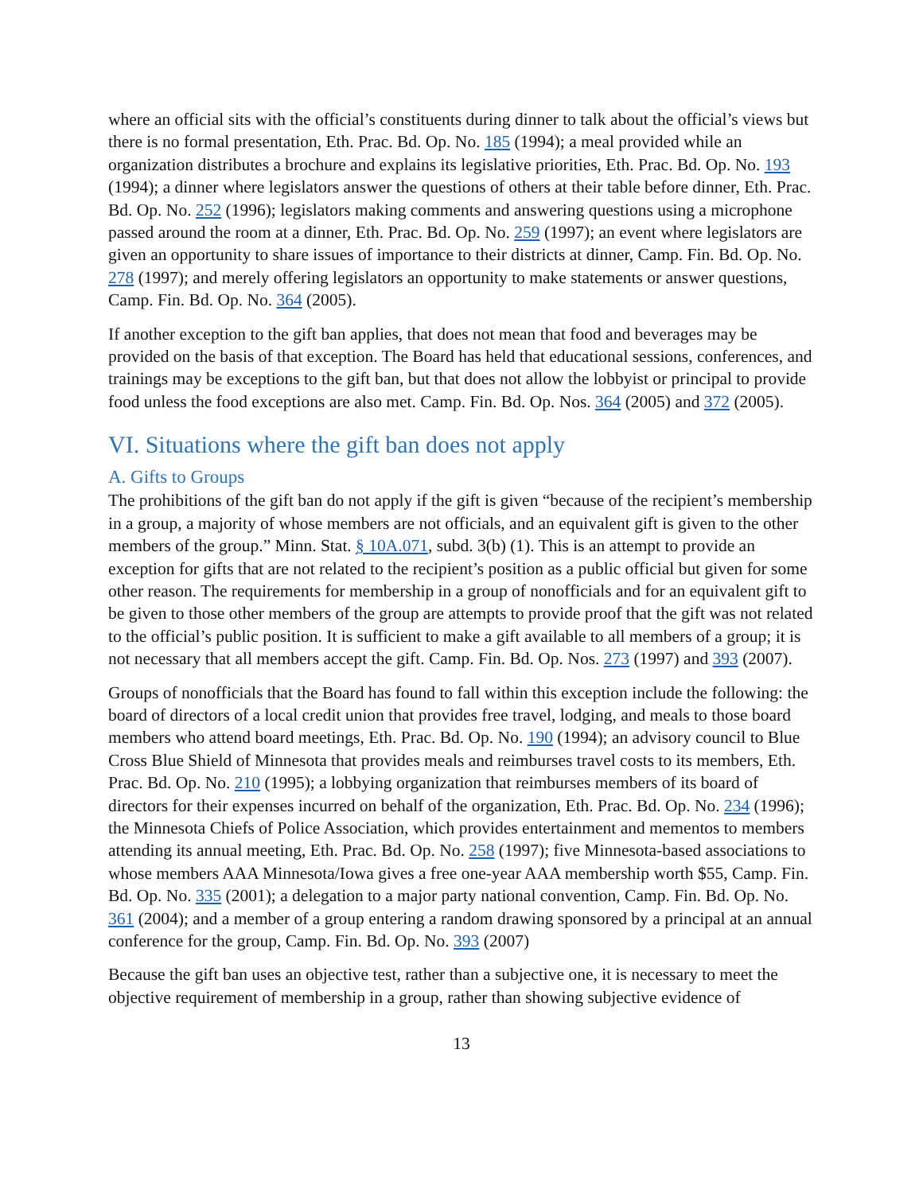where an official sits with the official’s constituents during dinner to talk about the official’s views but there is no formal presentation, Eth. Prac. Bd. Op. No. 185 (1994); a meal provided while an organization distributes a brochure and explains its legislative priorities, Eth. Prac. Bd. Op. No. 193 (1994); a dinner where legislators answer the questions of others at their table before dinner, Eth. Prac. Bd. Op. No. 252 (1996); legislators making comments and answering questions using a microphone passed around the room at a dinner, Eth. Prac. Bd. Op. No. 259 (1997); an event where legislators are given an opportunity to share issues of importance to their districts at dinner, Camp. Fin. Bd. Op. No. 278 (1997); and merely offering legislators an opportunity to make statements or answer questions, Camp. Fin. Bd. Op. No. 364 (2005).
If another exception to the gift ban applies, that does not mean that food and beverages may be provided on the basis of that exception. The Board has held that educational sessions, conferences, and trainings may be exceptions to the gift ban, but that does not allow the lobbyist or principal to provide food unless the food exceptions are also met. Camp. Fin. Bd. Op. Nos. 364 (2005) and 372 (2005).
VI. Situations where the gift ban does not apply
A. Gifts to Groups
The prohibitions of the gift ban do not apply if the gift is given “because of the recipient’s membership in a group, a majority of whose members are not officials, and an equivalent gift is given to the other members of the group.” Minn. Stat. § 10A.071, subd. 3(b) (1). This is an attempt to provide an exception for gifts that are not related to the recipient’s position as a public official but given for some other reason. The requirements for membership in a group of nonofficials and for an equivalent gift to be given to those other members of the group are attempts to provide proof that the gift was not related to the official’s public position. It is sufficient to make a gift available to all members of a group; it is not necessary that all members accept the gift. Camp. Fin. Bd. Op. Nos. 273 (1997) and 393 (2007).
Groups of nonofficials that the Board has found to fall within this exception include the following: the board of directors of a local credit union that provides free travel, lodging, and meals to those board members who attend board meetings, Eth. Prac. Bd. Op. No. 190 (1994); an advisory council to Blue Cross Blue Shield of Minnesota that provides meals and reimburses travel costs to its members, Eth. Prac. Bd. Op. No. 210 (1995); a lobbying organization that reimburses members of its board of directors for their expenses incurred on behalf of the organization, Eth. Prac. Bd. Op. No. 234 (1996); the Minnesota Chiefs of Police Association, which provides entertainment and mementos to members attending its annual meeting, Eth. Prac. Bd. Op. No. 258 (1997); five Minnesota-based associations to whose members AAA Minnesota/Iowa gives a free one-year AAA membership worth $55, Camp. Fin. Bd. Op. No. 335 (2001); a delegation to a major party national convention, Camp. Fin. Bd. Op. No. 361 (2004); and a member of a group entering a random drawing sponsored by a principal at an annual conference for the group, Camp. Fin. Bd. Op. No. 393 (2007)
Because the gift ban uses an objective test, rather than a subjective one, it is necessary to meet the objective requirement of membership in a group, rather than showing subjective evidence of
13